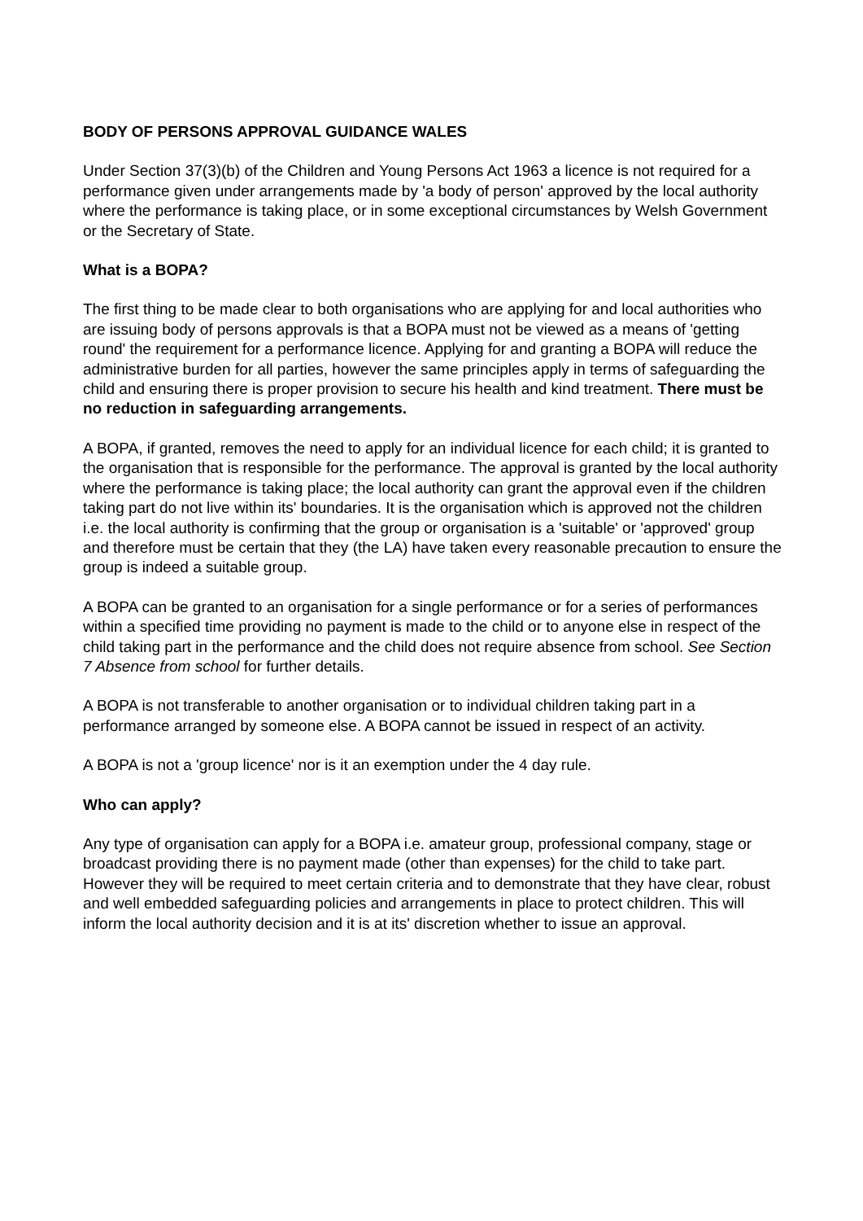BODY OF PERSONS APPROVAL GUIDANCE WALES
Under Section 37(3)(b) of the Children and Young Persons Act 1963 a licence is not required for a performance given under arrangements made by 'a body of person' approved by the local authority where the performance is taking place, or in some exceptional circumstances by Welsh Government or the Secretary of State.
What is a BOPA?
The first thing to be made clear to both organisations who are applying for and local authorities who are issuing body of persons approvals is that a BOPA must not be viewed as a means of 'getting round' the requirement for a performance licence. Applying for and granting a BOPA will reduce the administrative burden for all parties, however the same principles apply in terms of safeguarding the child and ensuring there is proper provision to secure his health and kind treatment. There must be no reduction in safeguarding arrangements.
A BOPA, if granted, removes the need to apply for an individual licence for each child; it is granted to the organisation that is responsible for the performance. The approval is granted by the local authority where the performance is taking place; the local authority can grant the approval even if the children taking part do not live within its' boundaries. It is the organisation which is approved not the children i.e. the local authority is confirming that the group or organisation is a 'suitable' or 'approved' group and therefore must be certain that they (the LA) have taken every reasonable precaution to ensure the group is indeed a suitable group.
A BOPA can be granted to an organisation for a single performance or for a series of performances within a specified time providing no payment is made to the child or to anyone else in respect of the child taking part in the performance and the child does not require absence from school. See Section 7 Absence from school for further details.
A BOPA is not transferable to another organisation or to individual children taking part in a performance arranged by someone else. A BOPA cannot be issued in respect of an activity.
A BOPA is not a 'group licence' nor is it an exemption under the 4 day rule.
Who can apply?
Any type of organisation can apply for a BOPA i.e. amateur group, professional company, stage or broadcast providing there is no payment made (other than expenses) for the child to take part. However they will be required to meet certain criteria and to demonstrate that they have clear, robust and well embedded safeguarding policies and arrangements in place to protect children. This will inform the local authority decision and it is at its' discretion whether to issue an approval.